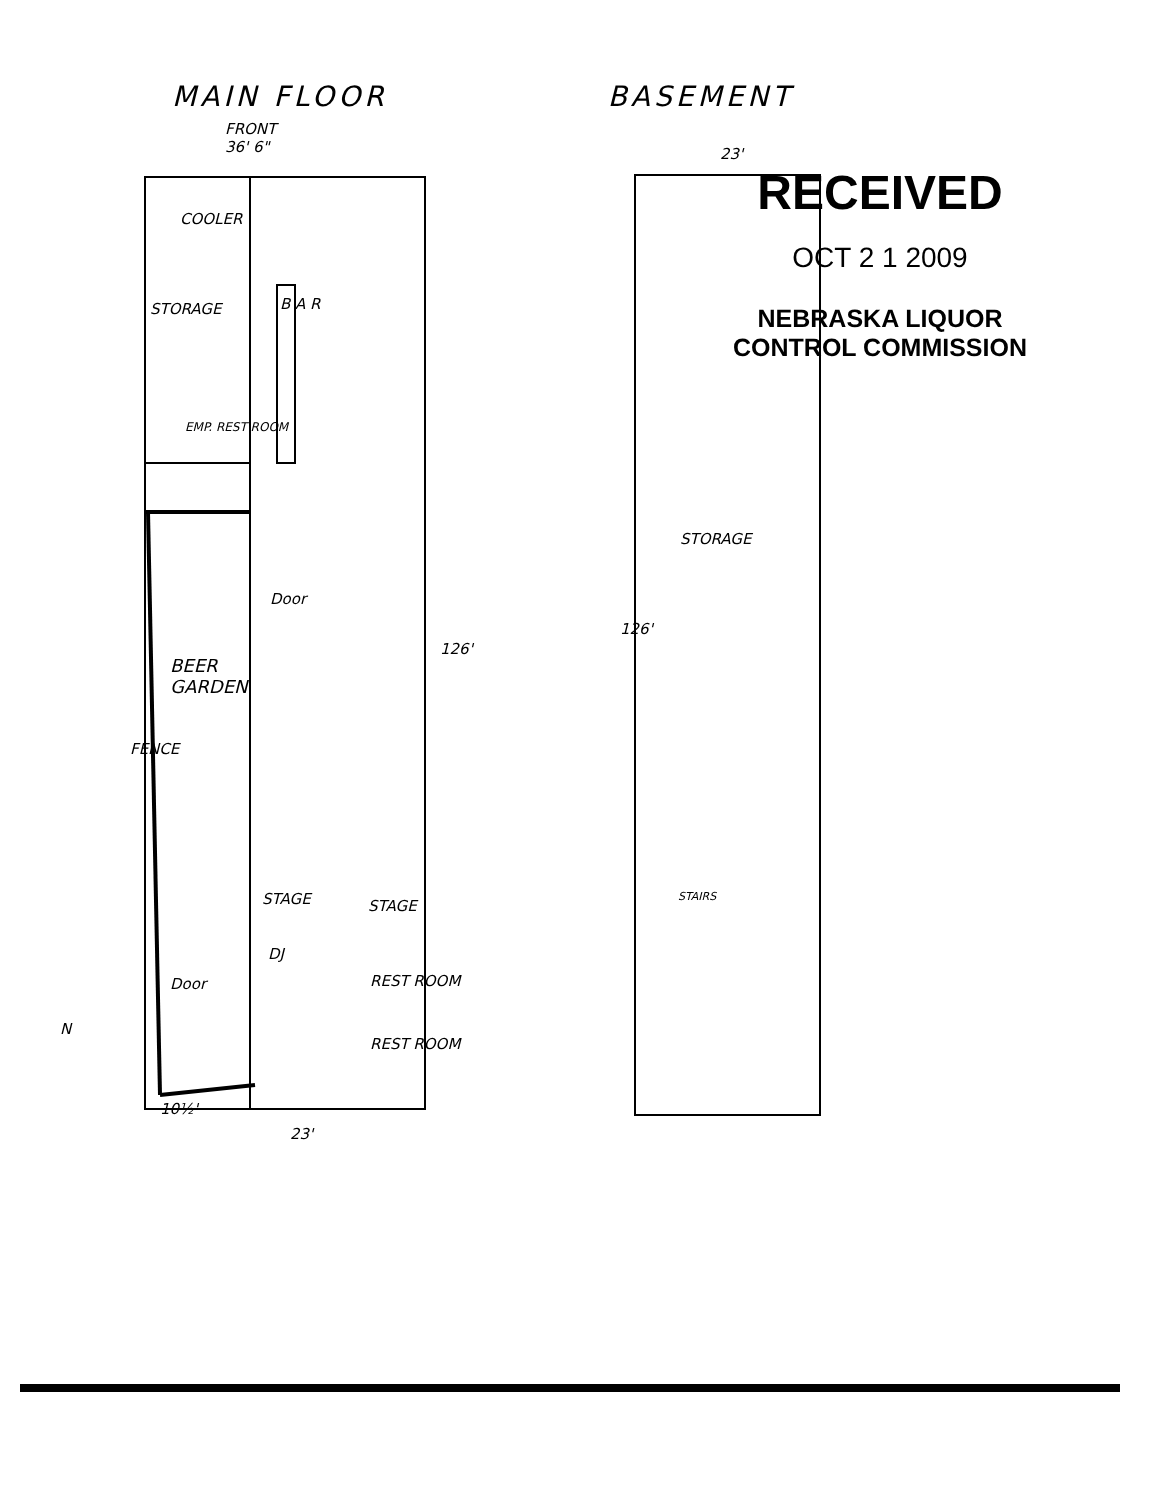MAIN FLOOR BASEMENT
FRONT
36' 6"
COOLER
B A R
STORAGE
EMP. REST ROOM
Door
BEER
GARDEN
FENCE
126'
STAGE STAGE
DJ
REST ROOM
REST ROOM
Door
N
10½'
23'
STORAGE
126'
STAIRS
23'
RECEIVED
OCT 2 1 2009
NEBRASKA LIQUOR
CONTROL COMMISSION